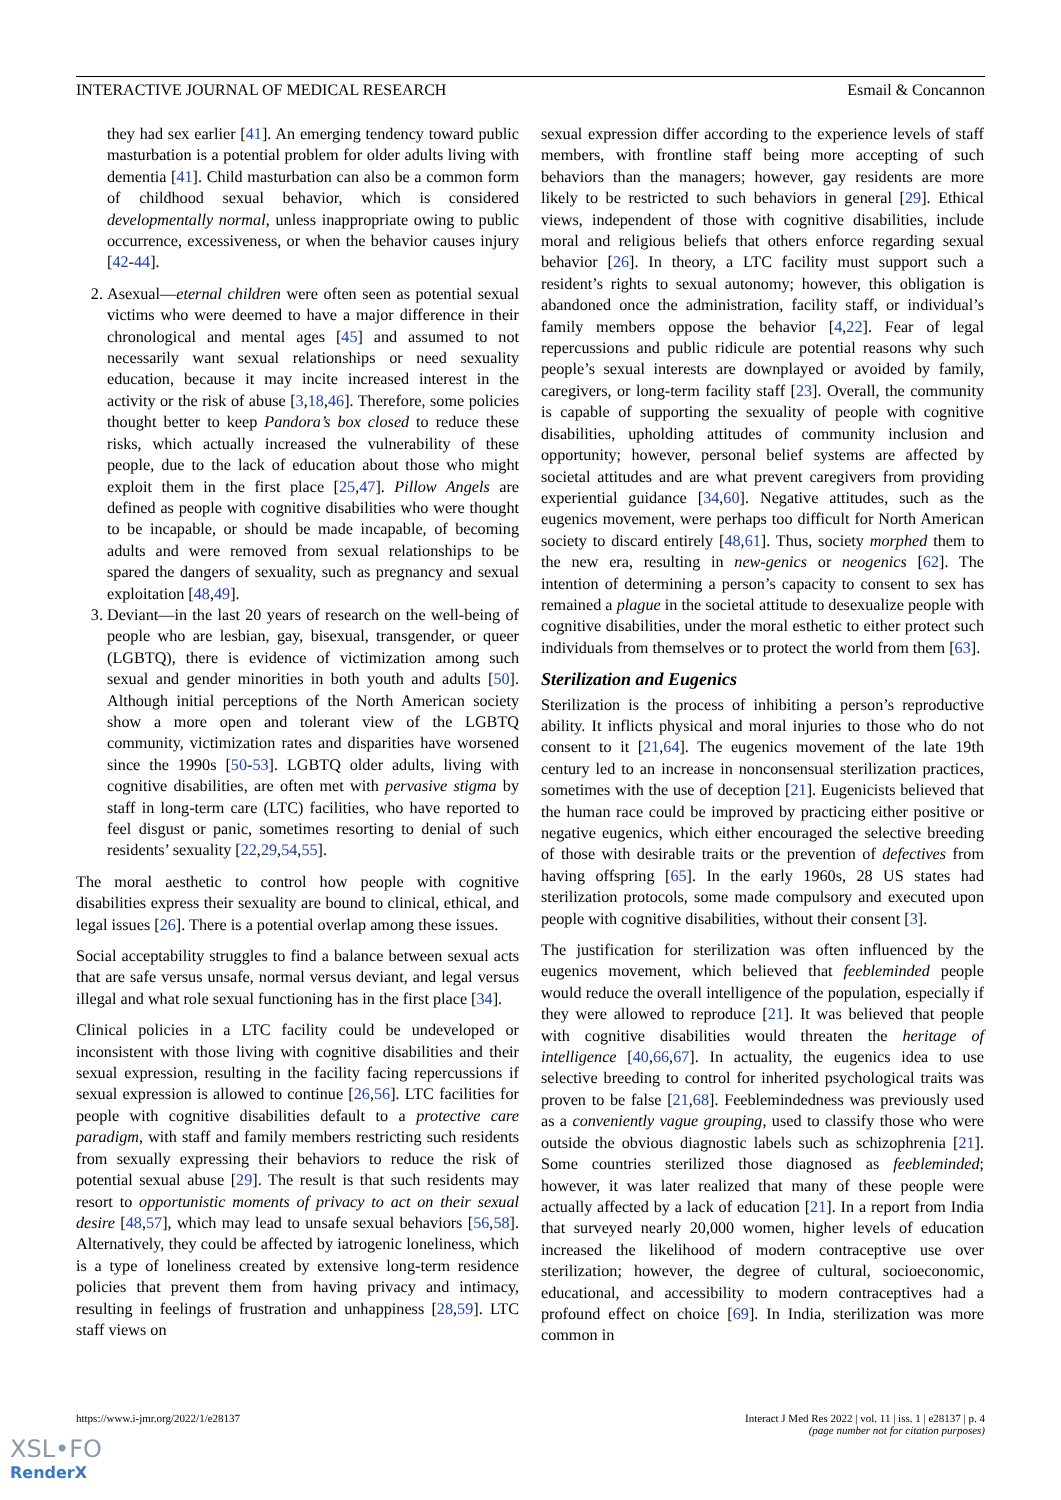INTERACTIVE JOURNAL OF MEDICAL RESEARCH Esmail & Concannon
they had sex earlier [41]. An emerging tendency toward public masturbation is a potential problem for older adults living with dementia [41]. Child masturbation can also be a common form of childhood sexual behavior, which is considered developmentally normal, unless inappropriate owing to public occurrence, excessiveness, or when the behavior causes injury [42-44].
2. Asexual—eternal children were often seen as potential sexual victims who were deemed to have a major difference in their chronological and mental ages [45] and assumed to not necessarily want sexual relationships or need sexuality education, because it may incite increased interest in the activity or the risk of abuse [3,18,46]. Therefore, some policies thought better to keep Pandora’s box closed to reduce these risks, which actually increased the vulnerability of these people, due to the lack of education about those who might exploit them in the first place [25,47]. Pillow Angels are defined as people with cognitive disabilities who were thought to be incapable, or should be made incapable, of becoming adults and were removed from sexual relationships to be spared the dangers of sexuality, such as pregnancy and sexual exploitation [48,49].
3. Deviant—in the last 20 years of research on the well-being of people who are lesbian, gay, bisexual, transgender, or queer (LGBTQ), there is evidence of victimization among such sexual and gender minorities in both youth and adults [50]. Although initial perceptions of the North American society show a more open and tolerant view of the LGBTQ community, victimization rates and disparities have worsened since the 1990s [50-53]. LGBTQ older adults, living with cognitive disabilities, are often met with pervasive stigma by staff in long-term care (LTC) facilities, who have reported to feel disgust or panic, sometimes resorting to denial of such residents’ sexuality [22,29,54,55].
The moral aesthetic to control how people with cognitive disabilities express their sexuality are bound to clinical, ethical, and legal issues [26]. There is a potential overlap among these issues.
Social acceptability struggles to find a balance between sexual acts that are safe versus unsafe, normal versus deviant, and legal versus illegal and what role sexual functioning has in the first place [34].
Clinical policies in a LTC facility could be undeveloped or inconsistent with those living with cognitive disabilities and their sexual expression, resulting in the facility facing repercussions if sexual expression is allowed to continue [26,56]. LTC facilities for people with cognitive disabilities default to a protective care paradigm, with staff and family members restricting such residents from sexually expressing their behaviors to reduce the risk of potential sexual abuse [29]. The result is that such residents may resort to opportunistic moments of privacy to act on their sexual desire [48,57], which may lead to unsafe sexual behaviors [56,58]. Alternatively, they could be affected by iatrogenic loneliness, which is a type of loneliness created by extensive long-term residence policies that prevent them from having privacy and intimacy, resulting in feelings of frustration and unhappiness [28,59]. LTC staff views on
sexual expression differ according to the experience levels of staff members, with frontline staff being more accepting of such behaviors than the managers; however, gay residents are more likely to be restricted to such behaviors in general [29]. Ethical views, independent of those with cognitive disabilities, include moral and religious beliefs that others enforce regarding sexual behavior [26]. In theory, a LTC facility must support such a resident’s rights to sexual autonomy; however, this obligation is abandoned once the administration, facility staff, or individual’s family members oppose the behavior [4,22]. Fear of legal repercussions and public ridicule are potential reasons why such people’s sexual interests are downplayed or avoided by family, caregivers, or long-term facility staff [23]. Overall, the community is capable of supporting the sexuality of people with cognitive disabilities, upholding attitudes of community inclusion and opportunity; however, personal belief systems are affected by societal attitudes and are what prevent caregivers from providing experiential guidance [34,60]. Negative attitudes, such as the eugenics movement, were perhaps too difficult for North American society to discard entirely [48,61]. Thus, society morphed them to the new era, resulting in new-genics or neogenics [62]. The intention of determining a person’s capacity to consent to sex has remained a plague in the societal attitude to desexualize people with cognitive disabilities, under the moral esthetic to either protect such individuals from themselves or to protect the world from them [63].
Sterilization and Eugenics
Sterilization is the process of inhibiting a person’s reproductive ability. It inflicts physical and moral injuries to those who do not consent to it [21,64]. The eugenics movement of the late 19th century led to an increase in nonconsensual sterilization practices, sometimes with the use of deception [21]. Eugenicists believed that the human race could be improved by practicing either positive or negative eugenics, which either encouraged the selective breeding of those with desirable traits or the prevention of defectives from having offspring [65]. In the early 1960s, 28 US states had sterilization protocols, some made compulsory and executed upon people with cognitive disabilities, without their consent [3].
The justification for sterilization was often influenced by the eugenics movement, which believed that feebleminded people would reduce the overall intelligence of the population, especially if they were allowed to reproduce [21]. It was believed that people with cognitive disabilities would threaten the heritage of intelligence [40,66,67]. In actuality, the eugenics idea to use selective breeding to control for inherited psychological traits was proven to be false [21,68]. Feeblemindedness was previously used as a conveniently vague grouping, used to classify those who were outside the obvious diagnostic labels such as schizophrenia [21]. Some countries sterilized those diagnosed as feebleminded; however, it was later realized that many of these people were actually affected by a lack of education [21]. In a report from India that surveyed nearly 20,000 women, higher levels of education increased the likelihood of modern contraceptive use over sterilization; however, the degree of cultural, socioeconomic, educational, and accessibility to modern contraceptives had a profound effect on choice [69]. In India, sterilization was more common in
https://www.i-jmr.org/2022/1/e28137 Interact J Med Res 2022 | vol. 11 | iss. 1 | e28137 | p. 4
(page number not for citation purposes)
XSL•FO
RenderX